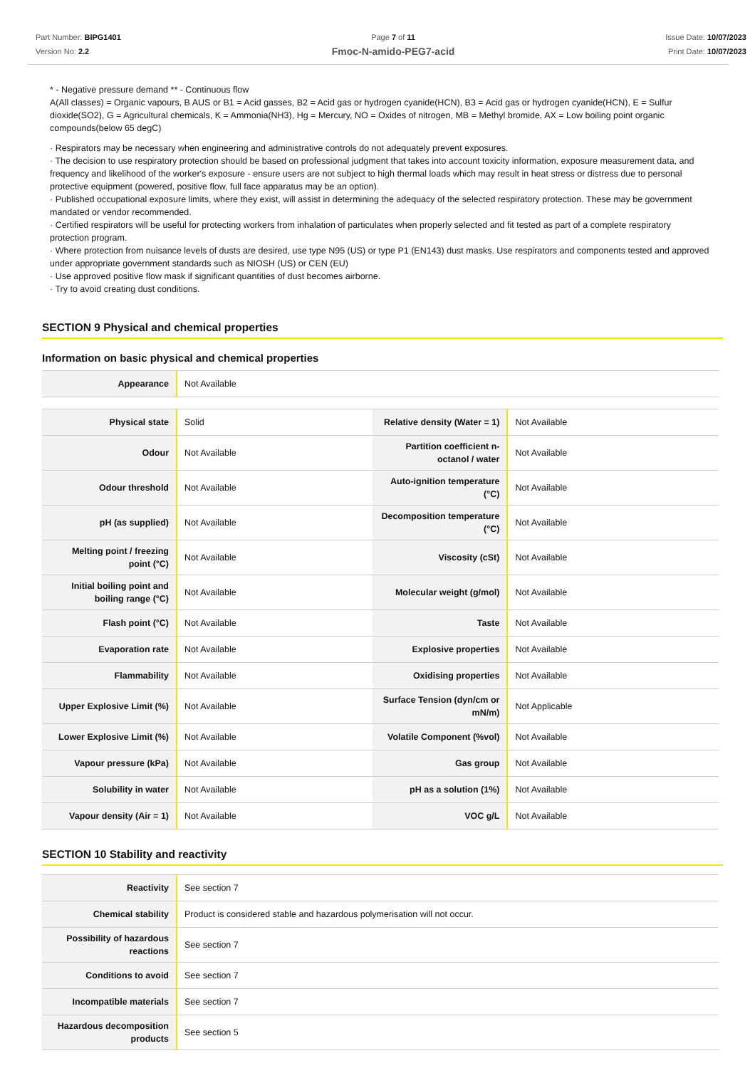Part Number: BIPG1401
Version No: 2.2
Page 7 of 11
Fmoc-N-amido-PEG7-acid
Issue Date: 10/07/2023
Print Date: 10/07/2023
* - Negative pressure demand ** - Continuous flow
A(All classes) = Organic vapours, B AUS or B1 = Acid gasses, B2 = Acid gas or hydrogen cyanide(HCN), B3 = Acid gas or hydrogen cyanide(HCN), E = Sulfur dioxide(SO2), G = Agricultural chemicals, K = Ammonia(NH3), Hg = Mercury, NO = Oxides of nitrogen, MB = Methyl bromide, AX = Low boiling point organic compounds(below 65 degC)
· Respirators may be necessary when engineering and administrative controls do not adequately prevent exposures.
· The decision to use respiratory protection should be based on professional judgment that takes into account toxicity information, exposure measurement data, and frequency and likelihood of the worker's exposure - ensure users are not subject to high thermal loads which may result in heat stress or distress due to personal protective equipment (powered, positive flow, full face apparatus may be an option).
· Published occupational exposure limits, where they exist, will assist in determining the adequacy of the selected respiratory protection. These may be government mandated or vendor recommended.
· Certified respirators will be useful for protecting workers from inhalation of particulates when properly selected and fit tested as part of a complete respiratory protection program.
· Where protection from nuisance levels of dusts are desired, use type N95 (US) or type P1 (EN143) dust masks. Use respirators and components tested and approved under appropriate government standards such as NIOSH (US) or CEN (EU)
· Use approved positive flow mask if significant quantities of dust becomes airborne.
· Try to avoid creating dust conditions.
SECTION 9 Physical and chemical properties
Information on basic physical and chemical properties
| Appearance | Not Available |
| Physical state | Solid | Relative density (Water = 1) | Not Available |
| Odour | Not Available | Partition coefficient n-octanol / water | Not Available |
| Odour threshold | Not Available | Auto-ignition temperature (°C) | Not Available |
| pH (as supplied) | Not Available | Decomposition temperature (°C) | Not Available |
| Melting point / freezing point (°C) | Not Available | Viscosity (cSt) | Not Available |
| Initial boiling point and boiling range (°C) | Not Available | Molecular weight (g/mol) | Not Available |
| Flash point (°C) | Not Available | Taste | Not Available |
| Evaporation rate | Not Available | Explosive properties | Not Available |
| Flammability | Not Available | Oxidising properties | Not Available |
| Upper Explosive Limit (%) | Not Available | Surface Tension (dyn/cm or mN/m) | Not Applicable |
| Lower Explosive Limit (%) | Not Available | Volatile Component (%vol) | Not Available |
| Vapour pressure (kPa) | Not Available | Gas group | Not Available |
| Solubility in water | Not Available | pH as a solution (1%) | Not Available |
| Vapour density (Air = 1) | Not Available | VOC g/L | Not Available |
SECTION 10 Stability and reactivity
| Reactivity | See section 7 |
| Chemical stability | Product is considered stable and hazardous polymerisation will not occur. |
| Possibility of hazardous reactions | See section 7 |
| Conditions to avoid | See section 7 |
| Incompatible materials | See section 7 |
| Hazardous decomposition products | See section 5 |